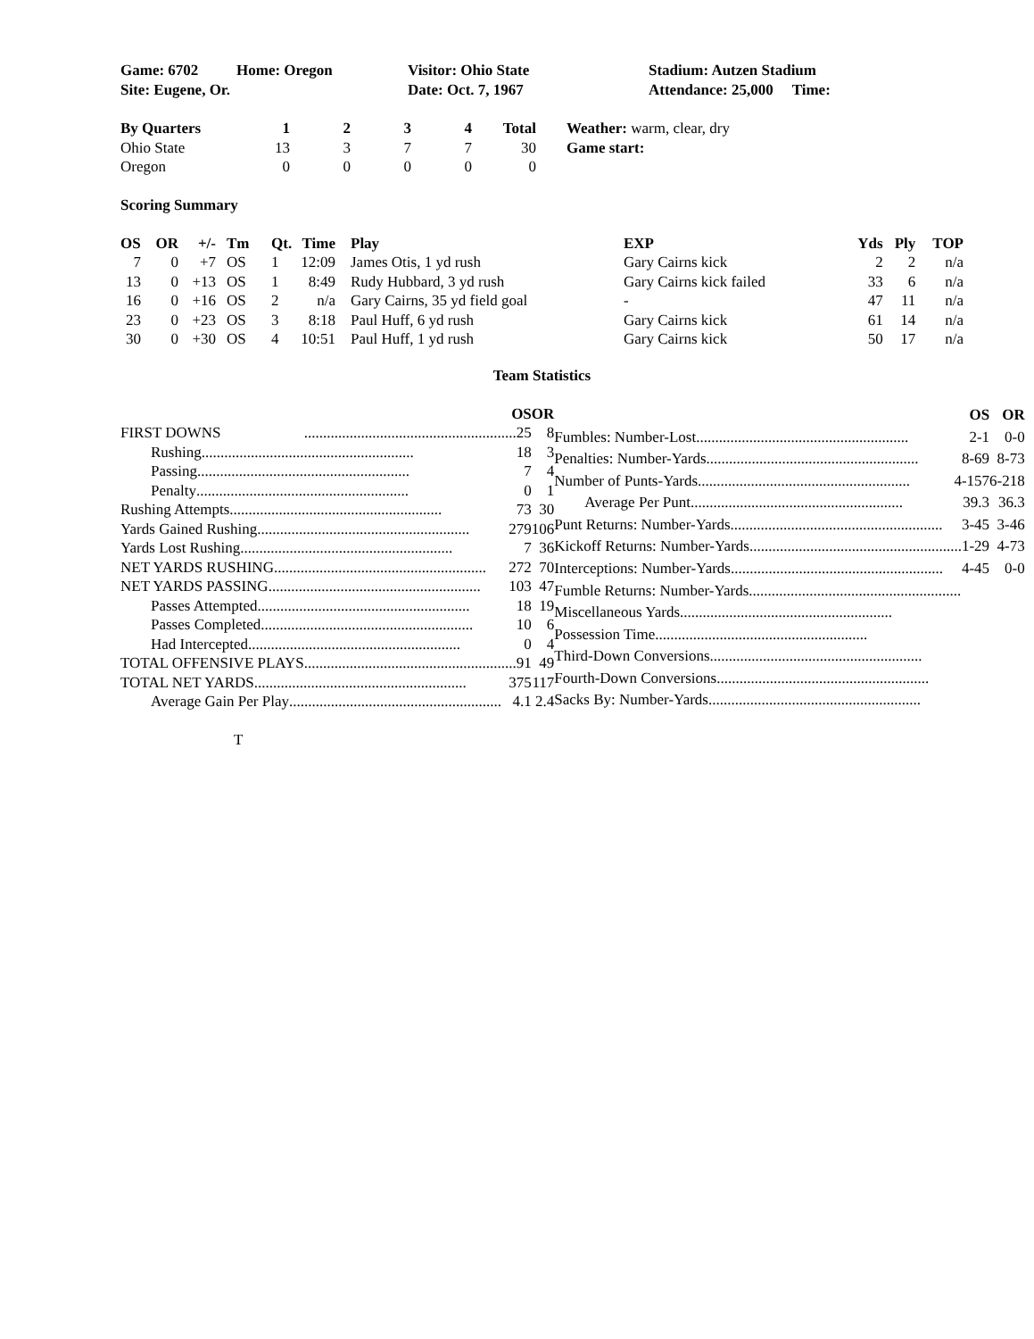| Game: 6702 | Home: Oregon | Visitor: Ohio State | Stadium: Autzen Stadium |
| Site: Eugene, Or. | | Date: Oct. 7, 1967 | Attendance: 25,000 Time: |
| By Quarters | 1 | 2 | 3 | 4 | Total | Weather: warm, clear, dry |
| Ohio State | 13 | 3 | 7 | 7 | 30 | Game start: |
| Oregon | 0 | 0 | 0 | 0 | 0 | |
Scoring Summary
| OS | OR | +/- | Tm | Qt. | Time | Play | EXP | Yds | Ply | TOP |
| --- | --- | --- | --- | --- | --- | --- | --- | --- | --- | --- |
| 7 | 0 | +7 | OS | 1 | 12:09 | James Otis, 1 yd rush | Gary Cairns kick | 2 | 2 | n/a |
| 13 | 0 | +13 | OS | 1 | 8:49 | Rudy Hubbard, 3 yd rush | Gary Cairns kick failed | 33 | 6 | n/a |
| 16 | 0 | +16 | OS | 2 | n/a | Gary Cairns, 35 yd field goal | - | 47 | 11 | n/a |
| 23 | 0 | +23 | OS | 3 | 8:18 | Paul Huff, 6 yd rush | Gary Cairns kick | 61 | 14 | n/a |
| 30 | 0 | +30 | OS | 4 | 10:51 | Paul Huff, 1 yd rush | Gary Cairns kick | 50 | 17 | n/a |
Team Statistics
| OS | OR |
| --- | --- |
| FIRST DOWNS ........................................................ 25 | 8 |
| Rushing ........................................................ 18 | 3 |
| Passing ........................................................ 7 | 4 |
| Penalty ........................................................ 0 | 1 |
| Rushing Attempts ........................................................ 73 | 30 |
| Yards Gained Rushing ........................................................ 279 | 106 |
| Yards Lost Rushing ........................................................ 7 | 36 |
| NET YARDS RUSHING ........................................................ 272 | 70 |
| NET YARDS PASSING ........................................................ 103 | 47 |
| Passes Attempted ........................................................ 18 | 19 |
| Passes Completed ........................................................ 10 | 6 |
| Had Intercepted ........................................................ 0 | 4 |
| TOTAL OFFENSIVE PLAYS ........................................................ 91 | 49 |
| TOTAL NET YARDS ........................................................ 375 | 117 |
| Average Gain Per Play ........................................................ 4.1 | 2.4 |
| OS | OR |
| --- | --- |
| Fumbles: Number-Lost ........................................................ 2-1 | 0-0 |
| Penalties: Number-Yards ........................................................ 8-69 | 8-73 |
| Number of Punts-Yards ........................................................ 4-157 | 6-218 |
| Average Per Punt ........................................................ 39.3 | 36.3 |
| Punt Returns: Number-Yards ........................................................ 3-45 | 3-46 |
| Kickoff Returns: Number-Yards ........................................................ 1-29 | 4-73 |
| Interceptions: Number-Yards ........................................................ 4-45 | 0-0 |
| Fumble Returns: Number-Yards ........................................................ | |
| Miscellaneous Yards ........................................................ | |
| Possession Time ........................................................ | |
| Third-Down Conversions ........................................................ | |
| Fourth-Down Conversions ........................................................ | |
| Sacks By: Number-Yards ........................................................ | |
T